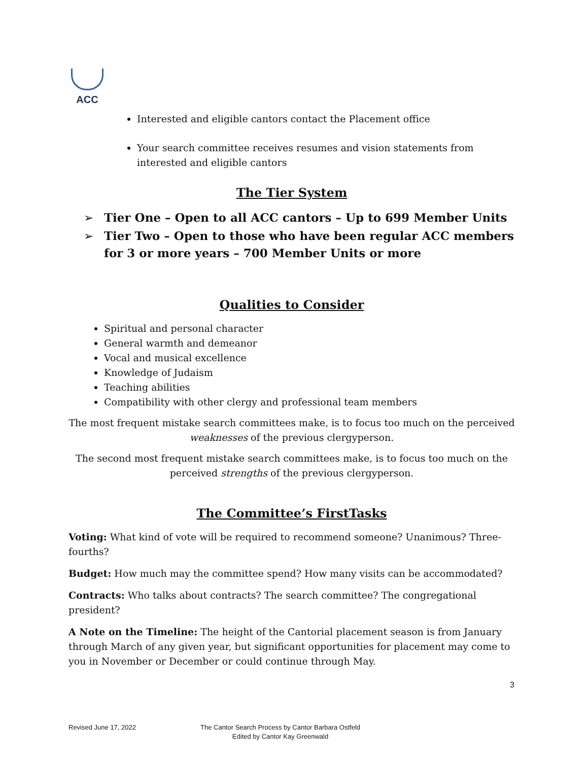ACC
Interested and eligible cantors contact the Placement office
Your search committee receives resumes and vision statements from interested and eligible cantors
The Tier System
➢ Tier One – Open to all ACC cantors – Up to 699 Member Units
➢ Tier Two – Open to those who have been regular ACC members for 3 or more years – 700 Member Units or more
Qualities to Consider
Spiritual and personal character
General warmth and demeanor
Vocal and musical excellence
Knowledge of Judaism
Teaching abilities
Compatibility with other clergy and professional team members
The most frequent mistake search committees make, is to focus too much on the perceived weaknesses of the previous clergyperson.
The second most frequent mistake search committees make, is to focus too much on the perceived strengths of the previous clergyperson.
The Committee’s FirstTasks
Voting: What kind of vote will be required to recommend someone? Unanimous? Three-fourths?
Budget: How much may the committee spend? How many visits can be accommodated?
Contracts: Who talks about contracts? The search committee? The congregational president?
A Note on the Timeline: The height of the Cantorial placement season is from January through March of any given year, but significant opportunities for placement may come to you in November or December or could continue through May.
3
Revised June 17, 2022 The Cantor Search Process by Cantor Barbara Ostfeld
Edited by Cantor Kay Greenwald